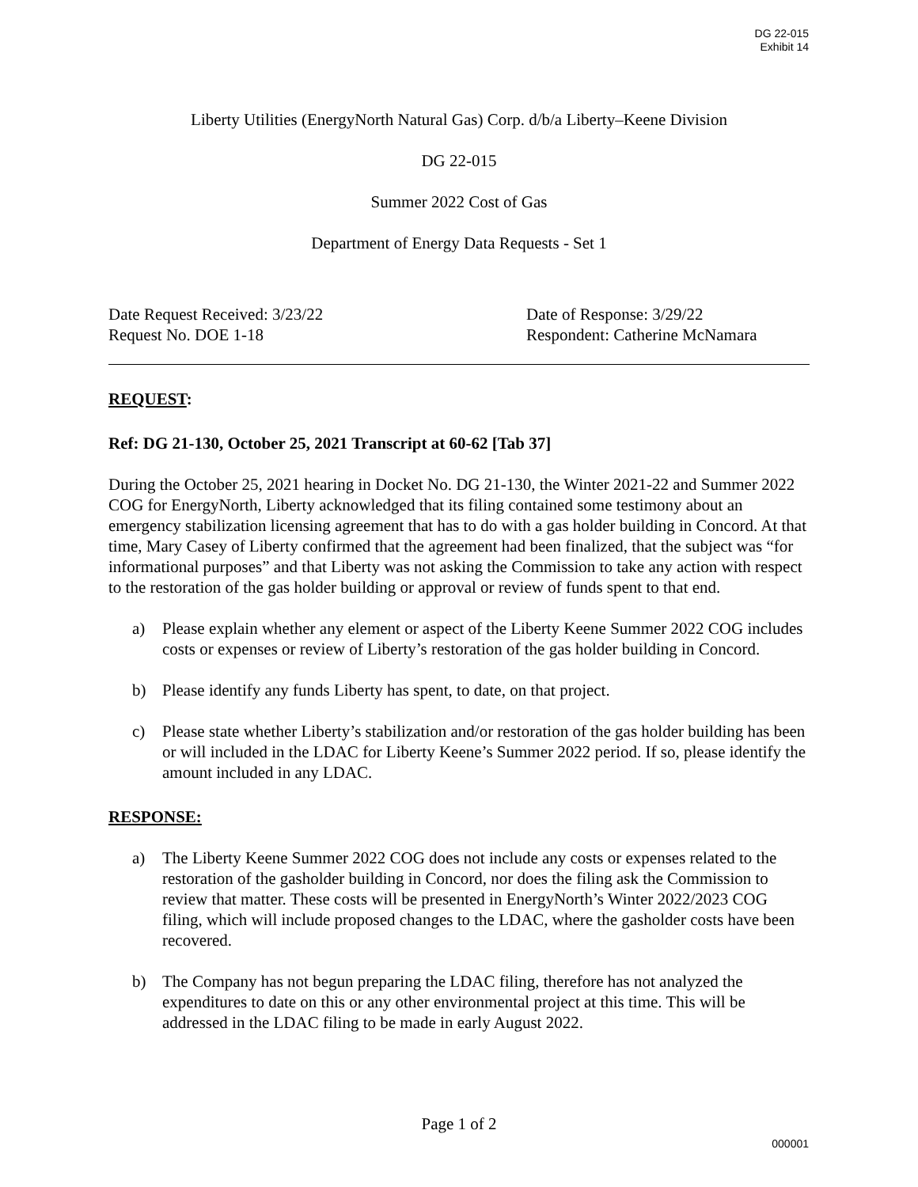DG 22-015
Exhibit 14
Liberty Utilities (EnergyNorth Natural Gas) Corp. d/b/a Liberty–Keene Division
DG 22-015
Summer 2022 Cost of Gas
Department of Energy Data Requests - Set 1
Date Request Received: 3/23/22
Request No. DOE 1-18
Date of Response: 3/29/22
Respondent: Catherine McNamara
REQUEST:
Ref: DG 21-130, October 25, 2021 Transcript at 60-62 [Tab 37]
During the October 25, 2021 hearing in Docket No. DG 21-130, the Winter 2021-22 and Summer 2022 COG for EnergyNorth, Liberty acknowledged that its filing contained some testimony about an emergency stabilization licensing agreement that has to do with a gas holder building in Concord. At that time, Mary Casey of Liberty confirmed that the agreement had been finalized, that the subject was “for informational purposes” and that Liberty was not asking the Commission to take any action with respect to the restoration of the gas holder building or approval or review of funds spent to that end.
a) Please explain whether any element or aspect of the Liberty Keene Summer 2022 COG includes costs or expenses or review of Liberty’s restoration of the gas holder building in Concord.
b) Please identify any funds Liberty has spent, to date, on that project.
c) Please state whether Liberty’s stabilization and/or restoration of the gas holder building has been or will included in the LDAC for Liberty Keene’s Summer 2022 period. If so, please identify the amount included in any LDAC.
RESPONSE:
a) The Liberty Keene Summer 2022 COG does not include any costs or expenses related to the restoration of the gasholder building in Concord, nor does the filing ask the Commission to review that matter. These costs will be presented in EnergyNorth’s Winter 2022/2023 COG filing, which will include proposed changes to the LDAC, where the gasholder costs have been recovered.
b) The Company has not begun preparing the LDAC filing, therefore has not analyzed the expenditures to date on this or any other environmental project at this time. This will be addressed in the LDAC filing to be made in early August 2022.
Page 1 of 2
000001